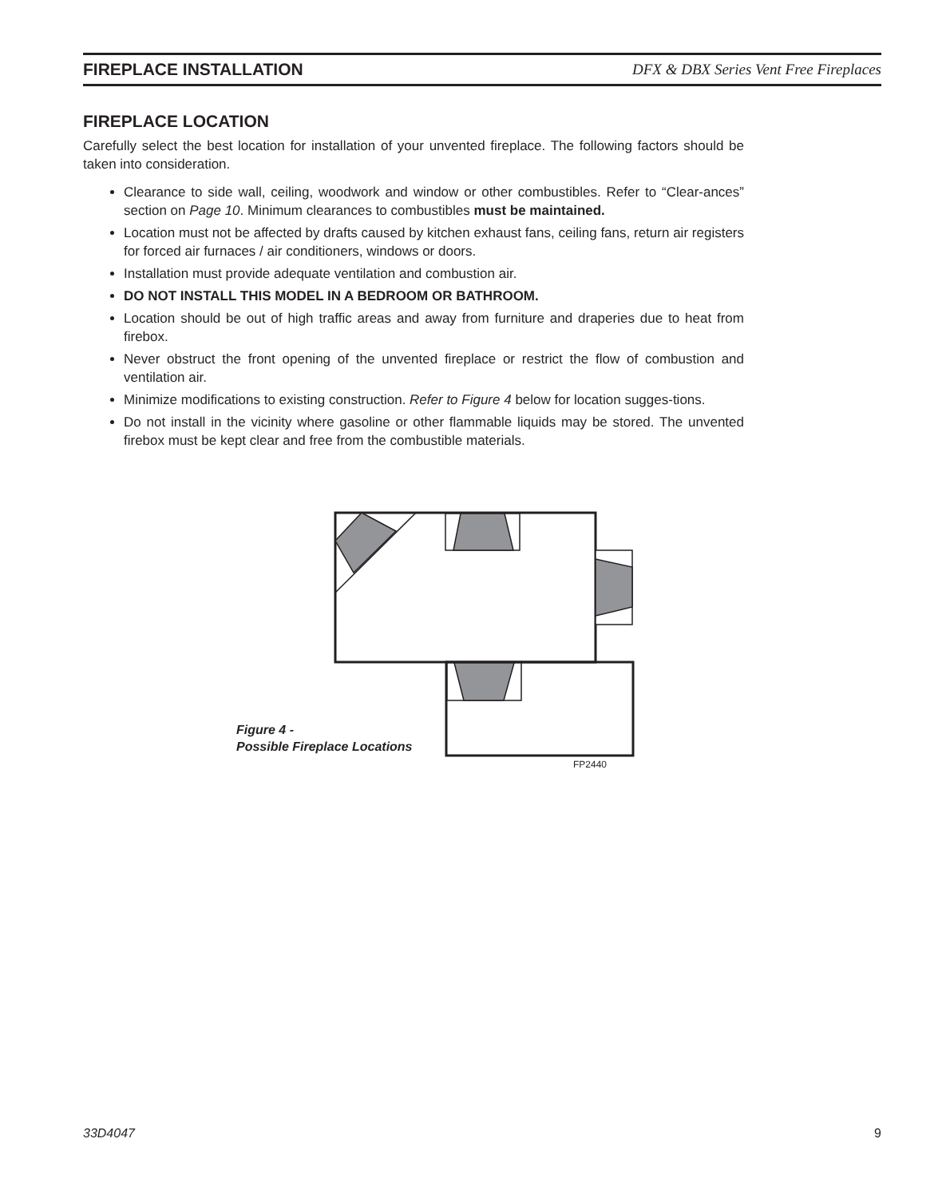FIREPLACE INSTALLATION DFX & DBX Series Vent Free Fireplaces
FIREPLACE LOCATION
Carefully select the best location for installation of your unvented fireplace. The following factors should be taken into consideration.
Clearance to side wall, ceiling, woodwork and window or other combustibles. Refer to “Clear-ances” section on Page 10. Minimum clearances to combustibles must be maintained.
Location must not be affected by drafts caused by kitchen exhaust fans, ceiling fans, return air registers for forced air furnaces / air conditioners, windows or doors.
Installation must provide adequate ventilation and combustion air.
DO NOT INSTALL THIS MODEL IN A BEDROOM OR BATHROOM.
Location should be out of high traffic areas and away from furniture and draperies due to heat from firebox.
Never obstruct the front opening of the unvented fireplace or restrict the flow of combustion and ventilation air.
Minimize modifications to existing construction. Refer to Figure 4 below for location sugges-tions.
Do not install in the vicinity where gasoline or other flammable liquids may be stored. The unvented firebox must be kept clear and free from the combustible materials.
Figure 4 -
Possible Fireplace Locations
FP2440
33D4047 9